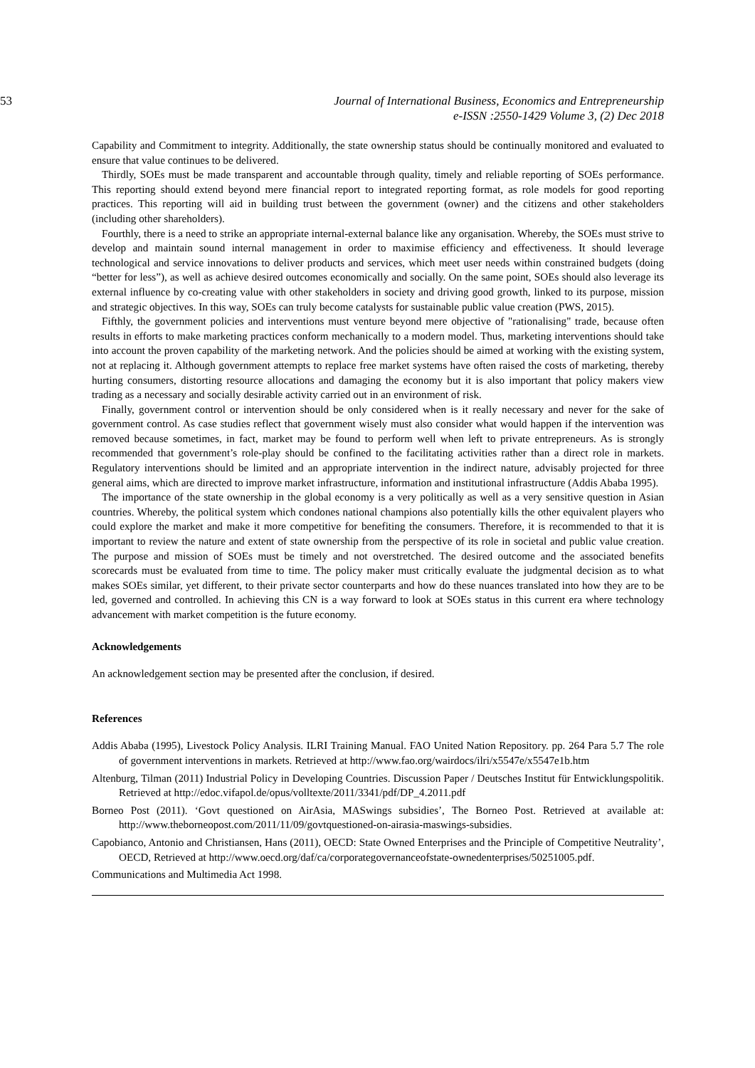53 Journal of International Business, Economics and Entrepreneurship
e-ISSN :2550-1429 Volume 3, (2) Dec 2018
Capability and Commitment to integrity. Additionally, the state ownership status should be continually monitored and evaluated to ensure that value continues to be delivered.
Thirdly, SOEs must be made transparent and accountable through quality, timely and reliable reporting of SOEs performance. This reporting should extend beyond mere financial report to integrated reporting format, as role models for good reporting practices. This reporting will aid in building trust between the government (owner) and the citizens and other stakeholders (including other shareholders).
Fourthly, there is a need to strike an appropriate internal-external balance like any organisation. Whereby, the SOEs must strive to develop and maintain sound internal management in order to maximise efficiency and effectiveness. It should leverage technological and service innovations to deliver products and services, which meet user needs within constrained budgets (doing “better for less”), as well as achieve desired outcomes economically and socially. On the same point, SOEs should also leverage its external influence by co-creating value with other stakeholders in society and driving good growth, linked to its purpose, mission and strategic objectives. In this way, SOEs can truly become catalysts for sustainable public value creation (PWS, 2015).
Fifthly, the government policies and interventions must venture beyond mere objective of "rationalising" trade, because often results in efforts to make marketing practices conform mechanically to a modern model. Thus, marketing interventions should take into account the proven capability of the marketing network. And the policies should be aimed at working with the existing system, not at replacing it. Although government attempts to replace free market systems have often raised the costs of marketing, thereby hurting consumers, distorting resource allocations and damaging the economy but it is also important that policy makers view trading as a necessary and socially desirable activity carried out in an environment of risk.
Finally, government control or intervention should be only considered when is it really necessary and never for the sake of government control. As case studies reflect that government wisely must also consider what would happen if the intervention was removed because sometimes, in fact, market may be found to perform well when left to private entrepreneurs. As is strongly recommended that government’s role-play should be confined to the facilitating activities rather than a direct role in markets. Regulatory interventions should be limited and an appropriate intervention in the indirect nature, advisably projected for three general aims, which are directed to improve market infrastructure, information and institutional infrastructure (Addis Ababa 1995).
The importance of the state ownership in the global economy is a very politically as well as a very sensitive question in Asian countries. Whereby, the political system which condones national champions also potentially kills the other equivalent players who could explore the market and make it more competitive for benefiting the consumers. Therefore, it is recommended to that it is important to review the nature and extent of state ownership from the perspective of its role in societal and public value creation. The purpose and mission of SOEs must be timely and not overstretched. The desired outcome and the associated benefits scorecards must be evaluated from time to time. The policy maker must critically evaluate the judgmental decision as to what makes SOEs similar, yet different, to their private sector counterparts and how do these nuances translated into how they are to be led, governed and controlled. In achieving this CN is a way forward to look at SOEs status in this current era where technology advancement with market competition is the future economy.
Acknowledgements
An acknowledgement section may be presented after the conclusion, if desired.
References
Addis Ababa (1995), Livestock Policy Analysis. ILRI Training Manual. FAO United Nation Repository. pp. 264 Para 5.7 The role of government interventions in markets. Retrieved at http://www.fao.org/wairdocs/ilri/x5547e/x5547e1b.htm
Altenburg, Tilman (2011) Industrial Policy in Developing Countries. Discussion Paper / Deutsches Institut für Entwicklungspolitik. Retrieved at http://edoc.vifapol.de/opus/volltexte/2011/3341/pdf/DP_4.2011.pdf
Borneo Post (2011). ‘Govt questioned on AirAsia, MASwings subsidies’, The Borneo Post. Retrieved at available at: http://www.theborneopost.com/2011/11/09/govtquestioned-on-airasia-maswings-subsidies.
Capobianco, Antonio and Christiansen, Hans (2011), OECD: State Owned Enterprises and the Principle of Competitive Neutrality’, OECD, Retrieved at http://www.oecd.org/daf/ca/corporategovernanceofstate-ownedenterprises/50251005.pdf.
Communications and Multimedia Act 1998.